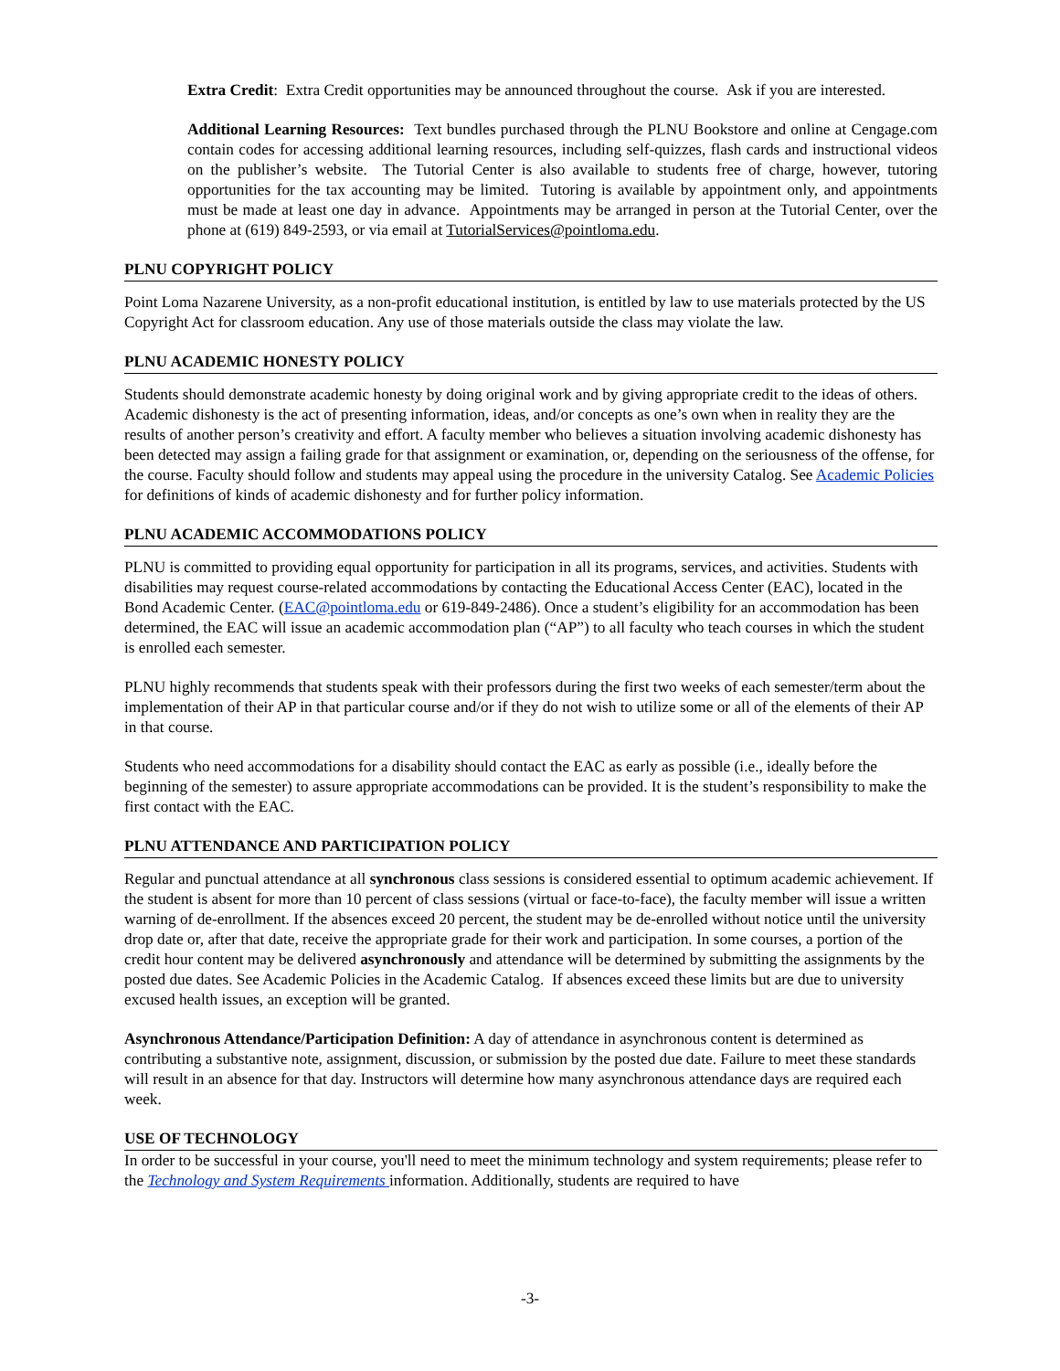Extra Credit: Extra Credit opportunities may be announced throughout the course. Ask if you are interested.
Additional Learning Resources: Text bundles purchased through the PLNU Bookstore and online at Cengage.com contain codes for accessing additional learning resources, including self-quizzes, flash cards and instructional videos on the publisher’s website. The Tutorial Center is also available to students free of charge, however, tutoring opportunities for the tax accounting may be limited. Tutoring is available by appointment only, and appointments must be made at least one day in advance. Appointments may be arranged in person at the Tutorial Center, over the phone at (619) 849-2593, or via email at TutorialServices@pointloma.edu.
PLNU COPYRIGHT POLICY
Point Loma Nazarene University, as a non-profit educational institution, is entitled by law to use materials protected by the US Copyright Act for classroom education. Any use of those materials outside the class may violate the law.
PLNU ACADEMIC HONESTY POLICY
Students should demonstrate academic honesty by doing original work and by giving appropriate credit to the ideas of others. Academic dishonesty is the act of presenting information, ideas, and/or concepts as one’s own when in reality they are the results of another person’s creativity and effort. A faculty member who believes a situation involving academic dishonesty has been detected may assign a failing grade for that assignment or examination, or, depending on the seriousness of the offense, for the course. Faculty should follow and students may appeal using the procedure in the university Catalog. See Academic Policies for definitions of kinds of academic dishonesty and for further policy information.
PLNU ACADEMIC ACCOMMODATIONS POLICY
PLNU is committed to providing equal opportunity for participation in all its programs, services, and activities. Students with disabilities may request course-related accommodations by contacting the Educational Access Center (EAC), located in the Bond Academic Center. (EAC@pointloma.edu or 619-849-2486). Once a student’s eligibility for an accommodation has been determined, the EAC will issue an academic accommodation plan (“AP”) to all faculty who teach courses in which the student is enrolled each semester.
PLNU highly recommends that students speak with their professors during the first two weeks of each semester/term about the implementation of their AP in that particular course and/or if they do not wish to utilize some or all of the elements of their AP in that course.
Students who need accommodations for a disability should contact the EAC as early as possible (i.e., ideally before the beginning of the semester) to assure appropriate accommodations can be provided. It is the student’s responsibility to make the first contact with the EAC.
PLNU ATTENDANCE AND PARTICIPATION POLICY
Regular and punctual attendance at all synchronous class sessions is considered essential to optimum academic achievement. If the student is absent for more than 10 percent of class sessions (virtual or face-to-face), the faculty member will issue a written warning of de-enrollment. If the absences exceed 20 percent, the student may be de-enrolled without notice until the university drop date or, after that date, receive the appropriate grade for their work and participation. In some courses, a portion of the credit hour content may be delivered asynchronously and attendance will be determined by submitting the assignments by the posted due dates. See Academic Policies in the Academic Catalog. If absences exceed these limits but are due to university excused health issues, an exception will be granted.
Asynchronous Attendance/Participation Definition: A day of attendance in asynchronous content is determined as contributing a substantive note, assignment, discussion, or submission by the posted due date. Failure to meet these standards will result in an absence for that day. Instructors will determine how many asynchronous attendance days are required each week.
USE OF TECHNOLOGY
In order to be successful in your course, you'll need to meet the minimum technology and system requirements; please refer to the Technology and System Requirements information. Additionally, students are required to have
-3-